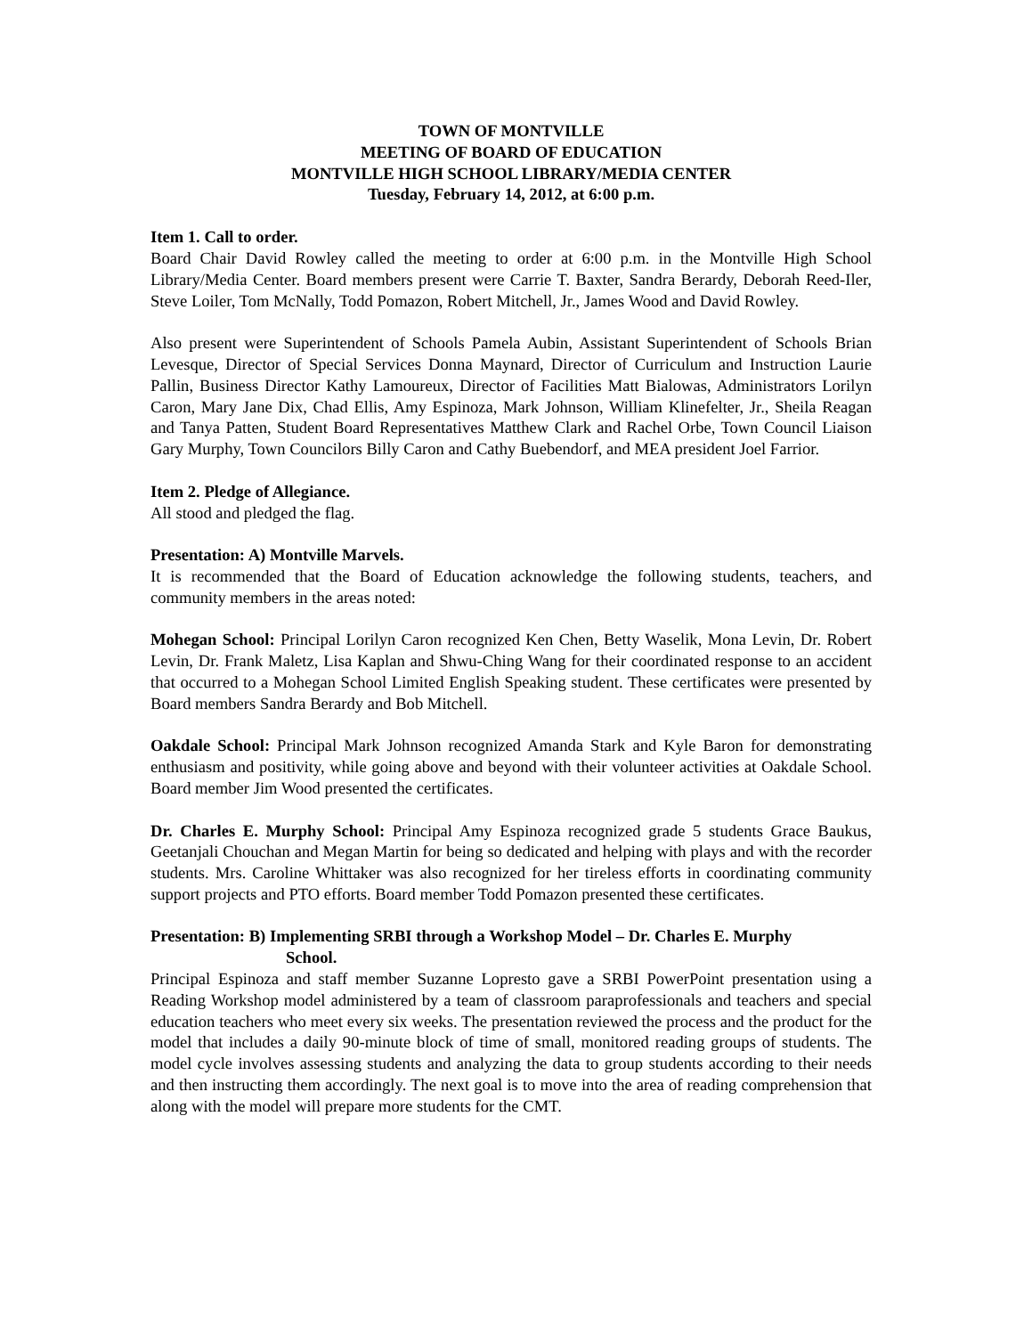TOWN OF MONTVILLE
MEETING OF BOARD OF EDUCATION
MONTVILLE HIGH SCHOOL LIBRARY/MEDIA CENTER
Tuesday, February 14, 2012, at 6:00 p.m.
Item 1. Call to order.
Board Chair David Rowley called the meeting to order at 6:00 p.m. in the Montville High School Library/Media Center. Board members present were Carrie T. Baxter, Sandra Berardy, Deborah Reed-Iler, Steve Loiler, Tom McNally, Todd Pomazon, Robert Mitchell, Jr., James Wood and David Rowley.
Also present were Superintendent of Schools Pamela Aubin, Assistant Superintendent of Schools Brian Levesque, Director of Special Services Donna Maynard, Director of Curriculum and Instruction Laurie Pallin, Business Director Kathy Lamoureux, Director of Facilities Matt Bialowas, Administrators Lorilyn Caron, Mary Jane Dix, Chad Ellis, Amy Espinoza, Mark Johnson, William Klinefelter, Jr., Sheila Reagan and Tanya Patten, Student Board Representatives Matthew Clark and Rachel Orbe, Town Council Liaison Gary Murphy, Town Councilors Billy Caron and Cathy Buebendorf, and MEA president Joel Farrior.
Item 2. Pledge of Allegiance.
All stood and pledged the flag.
Presentation: A) Montville Marvels.
It is recommended that the Board of Education acknowledge the following students, teachers, and community members in the areas noted:
Mohegan School: Principal Lorilyn Caron recognized Ken Chen, Betty Waselik, Mona Levin, Dr. Robert Levin, Dr. Frank Maletz, Lisa Kaplan and Shwu-Ching Wang for their coordinated response to an accident that occurred to a Mohegan School Limited English Speaking student. These certificates were presented by Board members Sandra Berardy and Bob Mitchell.
Oakdale School: Principal Mark Johnson recognized Amanda Stark and Kyle Baron for demonstrating enthusiasm and positivity, while going above and beyond with their volunteer activities at Oakdale School. Board member Jim Wood presented the certificates.
Dr. Charles E. Murphy School: Principal Amy Espinoza recognized grade 5 students Grace Baukus, Geetanjali Chouchan and Megan Martin for being so dedicated and helping with plays and with the recorder students. Mrs. Caroline Whittaker was also recognized for her tireless efforts in coordinating community support projects and PTO efforts. Board member Todd Pomazon presented these certificates.
Presentation: B) Implementing SRBI through a Workshop Model – Dr. Charles E. Murphy
School.
Principal Espinoza and staff member Suzanne Lopresto gave a SRBI PowerPoint presentation using a Reading Workshop model administered by a team of classroom paraprofessionals and teachers and special education teachers who meet every six weeks. The presentation reviewed the process and the product for the model that includes a daily 90-minute block of time of small, monitored reading groups of students. The model cycle involves assessing students and analyzing the data to group students according to their needs and then instructing them accordingly. The next goal is to move into the area of reading comprehension that along with the model will prepare more students for the CMT.